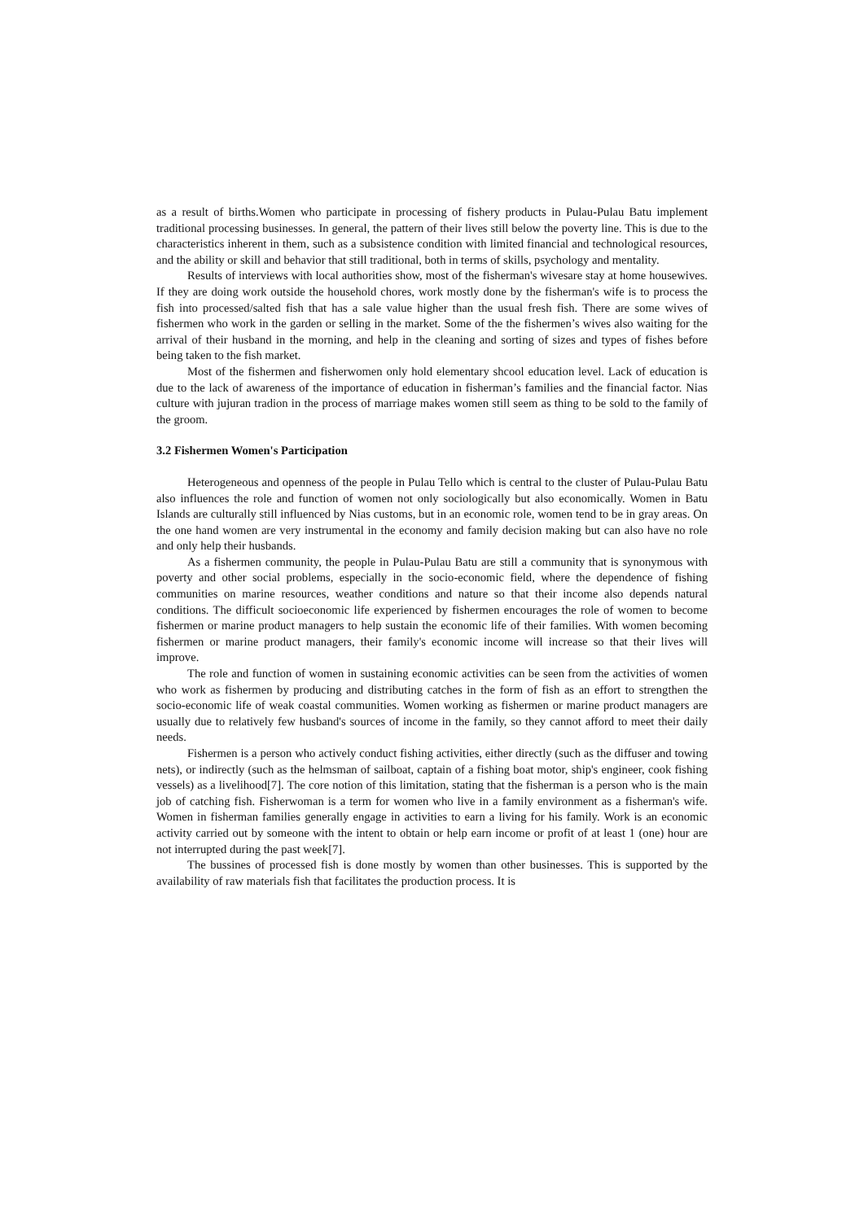as a result of births.Women who participate in processing of fishery products in Pulau-Pulau Batu implement traditional processing businesses. In general, the pattern of their lives still below the poverty line. This is due to the characteristics inherent in them, such as a subsistence condition with limited financial and technological resources, and the ability or skill and behavior that still traditional, both in terms of skills, psychology and mentality.
Results of interviews with local authorities show, most of the fisherman's wivesare stay at home housewives. If they are doing work outside the household chores, work mostly done by the fisherman's wife is to process the fish into processed/salted fish that has a sale value higher than the usual fresh fish. There are some wives of fishermen who work in the garden or selling in the market. Some of the the fishermen’s wives also waiting for the arrival of their husband in the morning, and help in the cleaning and sorting of sizes and types of fishes before being taken to the fish market.
Most of the fishermen and fisherwomen only hold elementary shcool education level. Lack of education is due to the lack of awareness of the importance of education in fisherman’s families and the financial factor. Nias culture with jujuran tradion in the process of marriage makes women still seem as thing to be sold to the family of the groom.
3.2 Fishermen Women's Participation
Heterogeneous and openness of the people in Pulau Tello which is central to the cluster of Pulau-Pulau Batu also influences the role and function of women not only sociologically but also economically. Women in Batu Islands are culturally still influenced by Nias customs, but in an economic role, women tend to be in gray areas. On the one hand women are very instrumental in the economy and family decision making but can also have no role and only help their husbands.
As a fishermen community, the people in Pulau-Pulau Batu are still a community that is synonymous with poverty and other social problems, especially in the socio-economic field, where the dependence of fishing communities on marine resources, weather conditions and nature so that their income also depends natural conditions. The difficult socioeconomic life experienced by fishermen encourages the role of women to become fishermen or marine product managers to help sustain the economic life of their families. With women becoming fishermen or marine product managers, their family's economic income will increase so that their lives will improve.
The role and function of women in sustaining economic activities can be seen from the activities of women who work as fishermen by producing and distributing catches in the form of fish as an effort to strengthen the socio-economic life of weak coastal communities. Women working as fishermen or marine product managers are usually due to relatively few husband's sources of income in the family, so they cannot afford to meet their daily needs.
Fishermen is a person who actively conduct fishing activities, either directly (such as the diffuser and towing nets), or indirectly (such as the helmsman of sailboat, captain of a fishing boat motor, ship's engineer, cook fishing vessels) as a livelihood[7]. The core notion of this limitation, stating that the fisherman is a person who is the main job of catching fish. Fisherwoman is a term for women who live in a family environment as a fisherman's wife. Women in fisherman families generally engage in activities to earn a living for his family. Work is an economic activity carried out by someone with the intent to obtain or help earn income or profit of at least 1 (one) hour are not interrupted during the past week[7].
The bussines of processed fish is done mostly by women than other businesses. This is supported by the availability of raw materials fish that facilitates the production process. It is